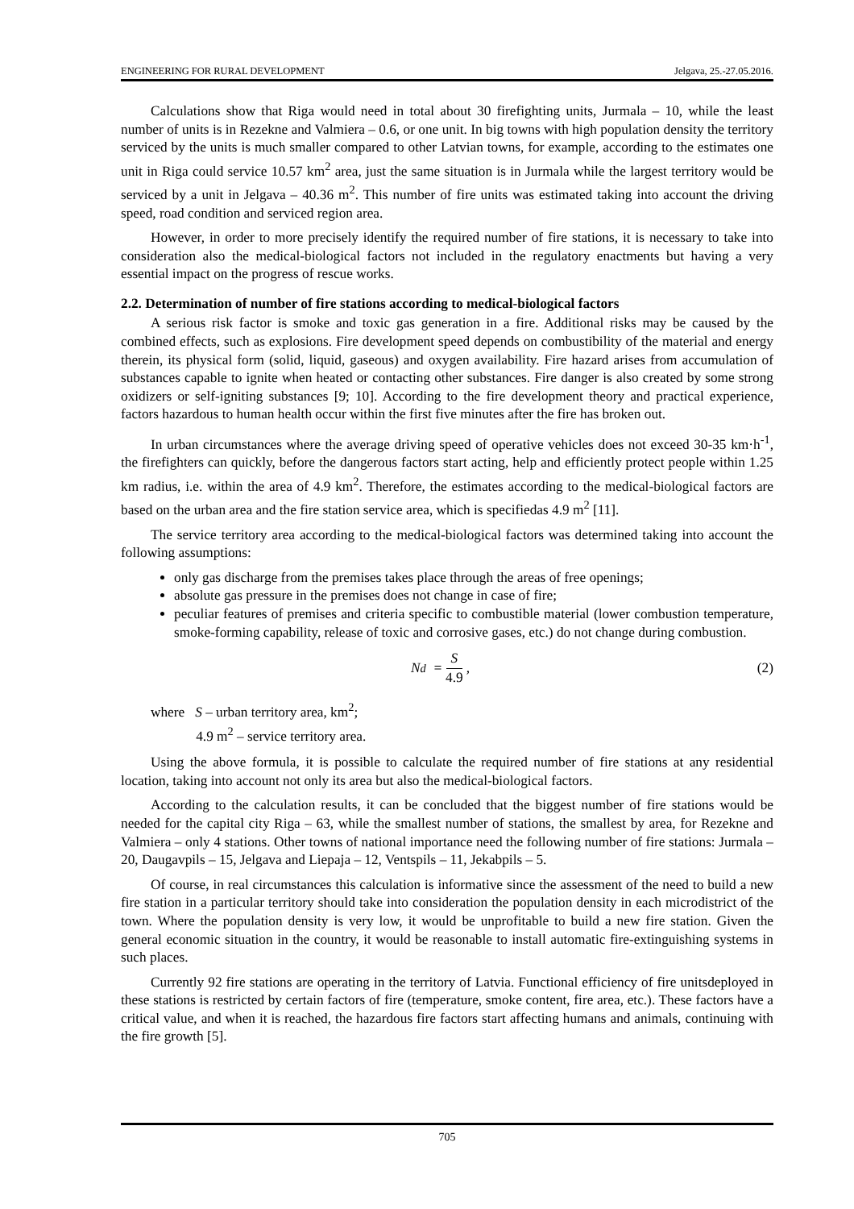ENGINEERING FOR RURAL DEVELOPMENT Jelgava, 25.-27.05.2016.
Calculations show that Riga would need in total about 30 firefighting units, Jurmala – 10, while the least number of units is in Rezekne and Valmiera – 0.6, or one unit. In big towns with high population density the territory serviced by the units is much smaller compared to other Latvian towns, for example, according to the estimates one unit in Riga could service 10.57 km<sup>2</sup> area, just the same situation is in Jurmala while the largest territory would be serviced by a unit in Jelgava – 40.36 m<sup>2</sup>. This number of fire units was estimated taking into account the driving speed, road condition and serviced region area.
However, in order to more precisely identify the required number of fire stations, it is necessary to take into consideration also the medical-biological factors not included in the regulatory enactments but having a very essential impact on the progress of rescue works.
2.2. Determination of number of fire stations according to medical-biological factors
A serious risk factor is smoke and toxic gas generation in a fire. Additional risks may be caused by the combined effects, such as explosions. Fire development speed depends on combustibility of the material and energy therein, its physical form (solid, liquid, gaseous) and oxygen availability. Fire hazard arises from accumulation of substances capable to ignite when heated or contacting other substances. Fire danger is also created by some strong oxidizers or self-igniting substances [9; 10]. According to the fire development theory and practical experience, factors hazardous to human health occur within the first five minutes after the fire has broken out.
In urban circumstances where the average driving speed of operative vehicles does not exceed 30-35 km·h<sup>-1</sup>, the firefighters can quickly, before the dangerous factors start acting, help and efficiently protect people within 1.25 km radius, i.e. within the area of 4.9 km<sup>2</sup>. Therefore, the estimates according to the medical-biological factors are based on the urban area and the fire station service area, which is specifiedas 4.9 m<sup>2</sup> [11].
The service territory area according to the medical-biological factors was determined taking into account the following assumptions:
only gas discharge from the premises takes place through the areas of free openings;
absolute gas pressure in the premises does not change in case of fire;
peculiar features of premises and criteria specific to combustible material (lower combustion temperature, smoke-forming capability, release of toxic and corrosive gases, etc.) do not change during combustion.
N<sub>d</sub> = S 4.9, (2)
where S – urban territory area, km<sup>2</sup>;
4.9 m<sup>2</sup> – service territory area.
Using the above formula, it is possible to calculate the required number of fire stations at any residential location, taking into account not only its area but also the medical-biological factors.
According to the calculation results, it can be concluded that the biggest number of fire stations would be needed for the capital city Riga – 63, while the smallest number of stations, the smallest by area, for Rezekne and Valmiera – only 4 stations. Other towns of national importance need the following number of fire stations: Jurmala – 20, Daugavpils – 15, Jelgava and Liepaja – 12, Ventspils – 11, Jekabpils – 5.
Of course, in real circumstances this calculation is informative since the assessment of the need to build a new fire station in a particular territory should take into consideration the population density in each microdistrict of the town. Where the population density is very low, it would be unprofitable to build a new fire station. Given the general economic situation in the country, it would be reasonable to install automatic fire-extinguishing systems in such places.
Currently 92 fire stations are operating in the territory of Latvia. Functional efficiency of fire unitsdeployed in these stations is restricted by certain factors of fire (temperature, smoke content, fire area, etc.). These factors have a critical value, and when it is reached, the hazardous fire factors start affecting humans and animals, continuing with the fire growth [5].
705